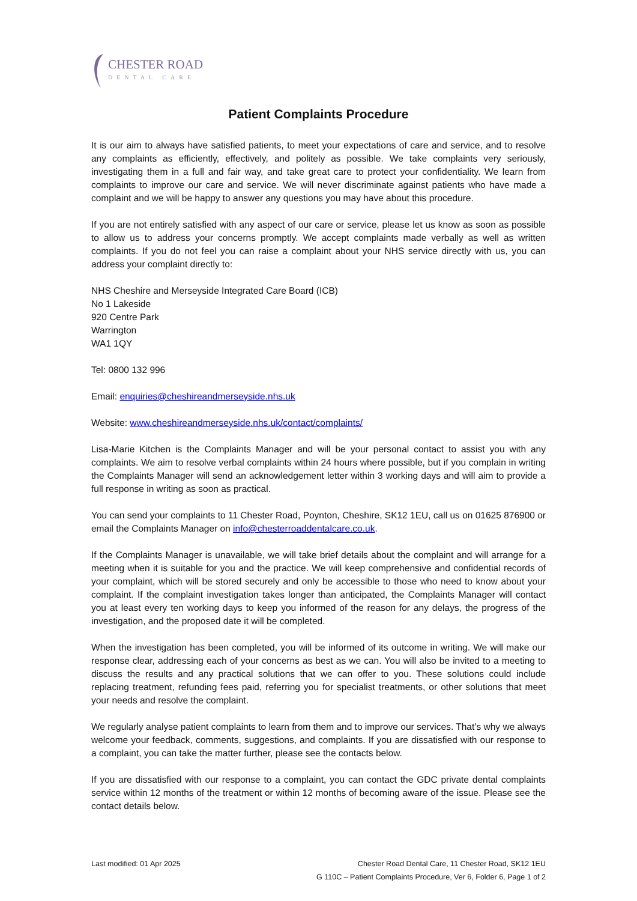CHESTER ROAD
DENTAL CARE
Patient Complaints Procedure
It is our aim to always have satisfied patients, to meet your expectations of care and service, and to resolve any complaints as efficiently, effectively, and politely as possible. We take complaints very seriously, investigating them in a full and fair way, and take great care to protect your confidentiality. We learn from complaints to improve our care and service. We will never discriminate against patients who have made a complaint and we will be happy to answer any questions you may have about this procedure.
If you are not entirely satisfied with any aspect of our care or service, please let us know as soon as possible to allow us to address your concerns promptly. We accept complaints made verbally as well as written complaints. If you do not feel you can raise a complaint about your NHS service directly with us, you can address your complaint directly to:
NHS Cheshire and Merseyside Integrated Care Board (ICB)
No 1 Lakeside
920 Centre Park
Warrington
WA1 1QY
Tel: 0800 132 996
Email: enquiries@cheshireandmerseyside.nhs.uk
Website: www.cheshireandmerseyside.nhs.uk/contact/complaints/
Lisa-Marie Kitchen is the Complaints Manager and will be your personal contact to assist you with any complaints. We aim to resolve verbal complaints within 24 hours where possible, but if you complain in writing the Complaints Manager will send an acknowledgement letter within 3 working days and will aim to provide a full response in writing as soon as practical.
You can send your complaints to 11 Chester Road, Poynton, Cheshire, SK12 1EU, call us on 01625 876900 or email the Complaints Manager on info@chesterroaddentalcare.co.uk.
If the Complaints Manager is unavailable, we will take brief details about the complaint and will arrange for a meeting when it is suitable for you and the practice. We will keep comprehensive and confidential records of your complaint, which will be stored securely and only be accessible to those who need to know about your complaint. If the complaint investigation takes longer than anticipated, the Complaints Manager will contact you at least every ten working days to keep you informed of the reason for any delays, the progress of the investigation, and the proposed date it will be completed.
When the investigation has been completed, you will be informed of its outcome in writing. We will make our response clear, addressing each of your concerns as best as we can. You will also be invited to a meeting to discuss the results and any practical solutions that we can offer to you. These solutions could include replacing treatment, refunding fees paid, referring you for specialist treatments, or other solutions that meet your needs and resolve the complaint.
We regularly analyse patient complaints to learn from them and to improve our services. That’s why we always welcome your feedback, comments, suggestions, and complaints. If you are dissatisfied with our response to a complaint, you can take the matter further, please see the contacts below.
If you are dissatisfied with our response to a complaint, you can contact the GDC private dental complaints service within 12 months of the treatment or within 12 months of becoming aware of the issue. Please see the contact details below.
Last modified: 01 Apr 2025 Chester Road Dental Care, 11 Chester Road, SK12 1EU
G 110C – Patient Complaints Procedure, Ver 6, Folder 6, Page 1 of 2